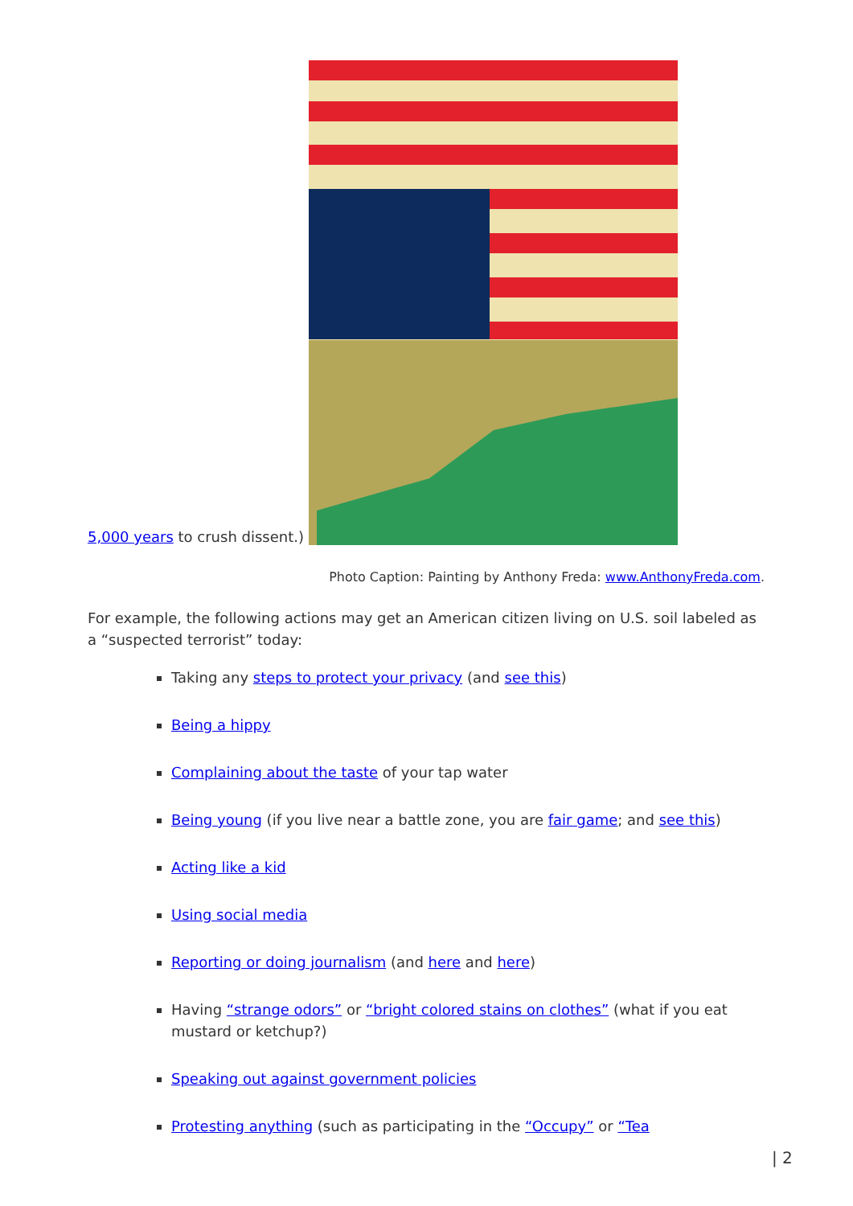5,000 years to crush dissent.)
Photo Caption: Painting by Anthony Freda: www.AnthonyFreda.com.
For example, the following actions may get an American citizen living on U.S. soil labeled as a “suspected terrorist” today:
Taking any steps to protect your privacy (and see this)
Being a hippy
Complaining about the taste of your tap water
Being young (if you live near a battle zone, you are fair game; and see this)
Acting like a kid
Using social media
Reporting or doing journalism (and here and here)
Having “strange odors” or “bright colored stains on clothes” (what if you eat mustard or ketchup?)
Speaking out against government policies
Protesting anything (such as participating in the “Occupy” or “Tea
| 2